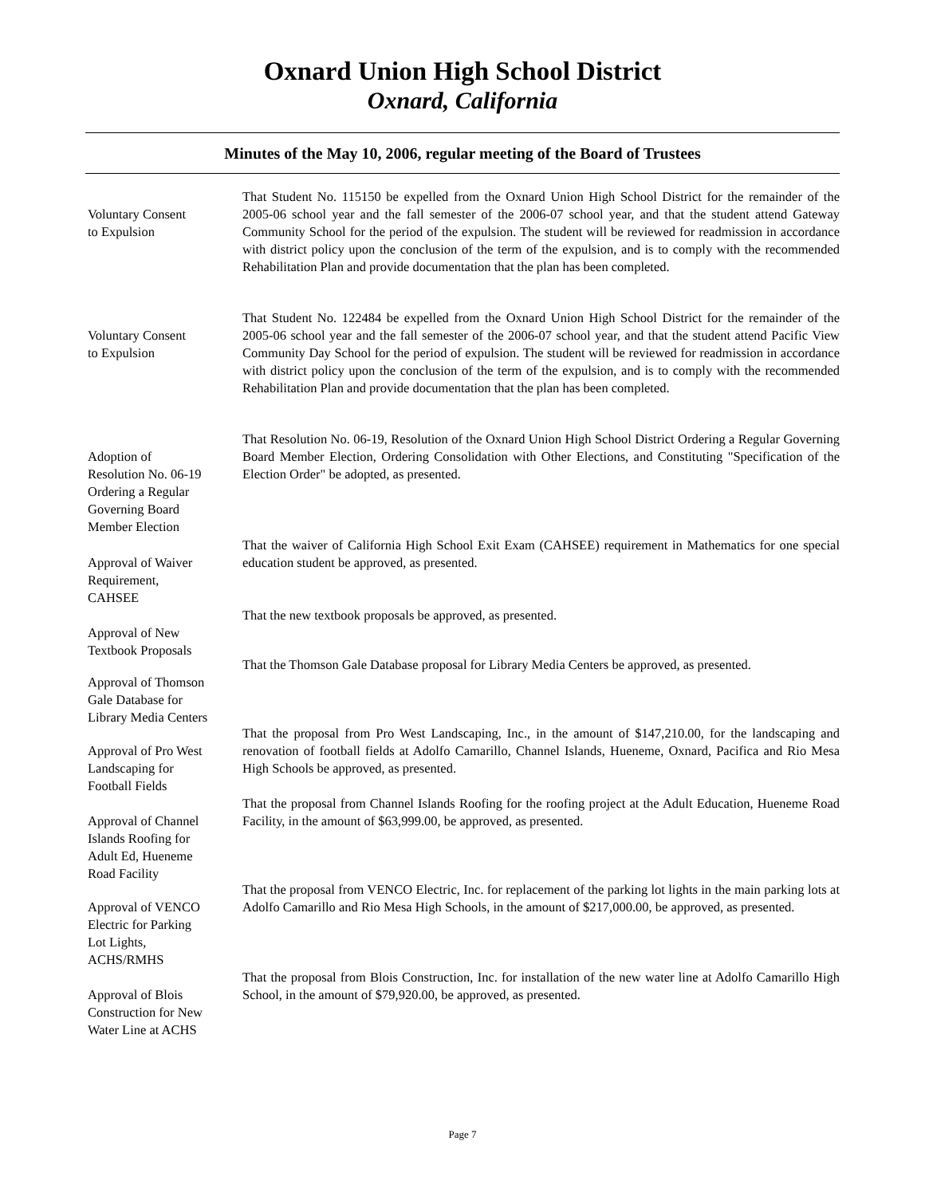Oxnard Union High School District
Oxnard, California
Minutes of the May 10, 2006, regular meeting of the Board of Trustees
Voluntary Consent
to Expulsion
That Student No. 115150 be expelled from the Oxnard Union High School District for the remainder of the 2005-06 school year and the fall semester of the 2006-07 school year, and that the student attend Gateway Community School for the period of the expulsion. The student will be reviewed for readmission in accordance with district policy upon the conclusion of the term of the expulsion, and is to comply with the recommended Rehabilitation Plan and provide documentation that the plan has been completed.
Voluntary Consent
to Expulsion
That Student No. 122484 be expelled from the Oxnard Union High School District for the remainder of the 2005-06 school year and the fall semester of the 2006-07 school year, and that the student attend Pacific View Community Day School for the period of expulsion. The student will be reviewed for readmission in accordance with district policy upon the conclusion of the term of the expulsion, and is to comply with the recommended Rehabilitation Plan and provide documentation that the plan has been completed.
Adoption of
Resolution No. 06-19
Ordering a Regular
Governing Board
Member Election
That Resolution No. 06-19, Resolution of the Oxnard Union High School District Ordering a Regular Governing Board Member Election, Ordering Consolidation with Other Elections, and Constituting "Specification of the Election Order" be adopted, as presented.
Approval of Waiver
Requirement,
CAHSEE
That the waiver of California High School Exit Exam (CAHSEE) requirement in Mathematics for one special education student be approved, as presented.
Approval of New
Textbook Proposals
That the new textbook proposals be approved, as presented.
Approval of Thomson
Gale Database for
Library Media Centers
That the Thomson Gale Database proposal for Library Media Centers be approved, as presented.
Approval of Pro West
Landscaping for
Football Fields
That the proposal from Pro West Landscaping, Inc., in the amount of $147,210.00, for the landscaping and renovation of football fields at Adolfo Camarillo, Channel Islands, Hueneme, Oxnard, Pacifica and Rio Mesa High Schools be approved, as presented.
Approval of Channel
Islands Roofing for
Adult Ed, Hueneme
Road Facility
That the proposal from Channel Islands Roofing for the roofing project at the Adult Education, Hueneme Road Facility, in the amount of $63,999.00, be approved, as presented.
Approval of VENCO
Electric for Parking
Lot Lights,
ACHS/RMHS
That the proposal from VENCO Electric, Inc. for replacement of the parking lot lights in the main parking lots at Adolfo Camarillo and Rio Mesa High Schools, in the amount of $217,000.00, be approved, as presented.
Approval of Blois
Construction for New
Water Line at ACHS
That the proposal from Blois Construction, Inc. for installation of the new water line at Adolfo Camarillo High School, in the amount of $79,920.00, be approved, as presented.
Page 7